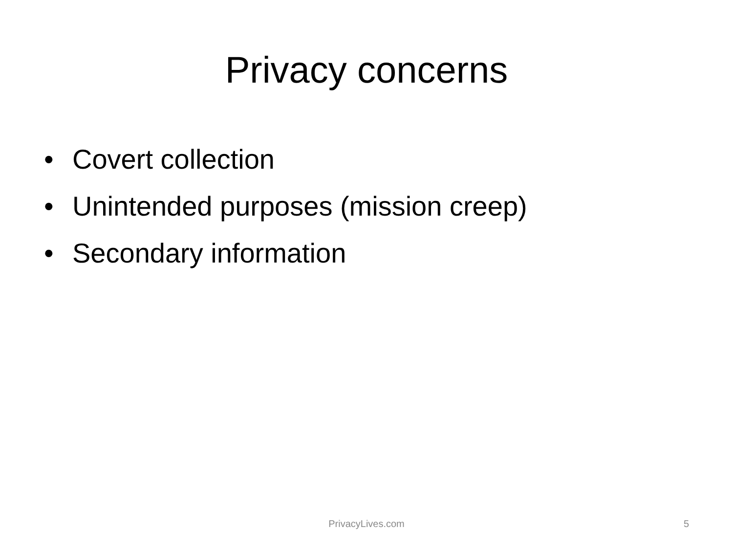Privacy concerns
• Covert collection
• Unintended purposes (mission creep)
• Secondary information
PrivacyLives.com
5